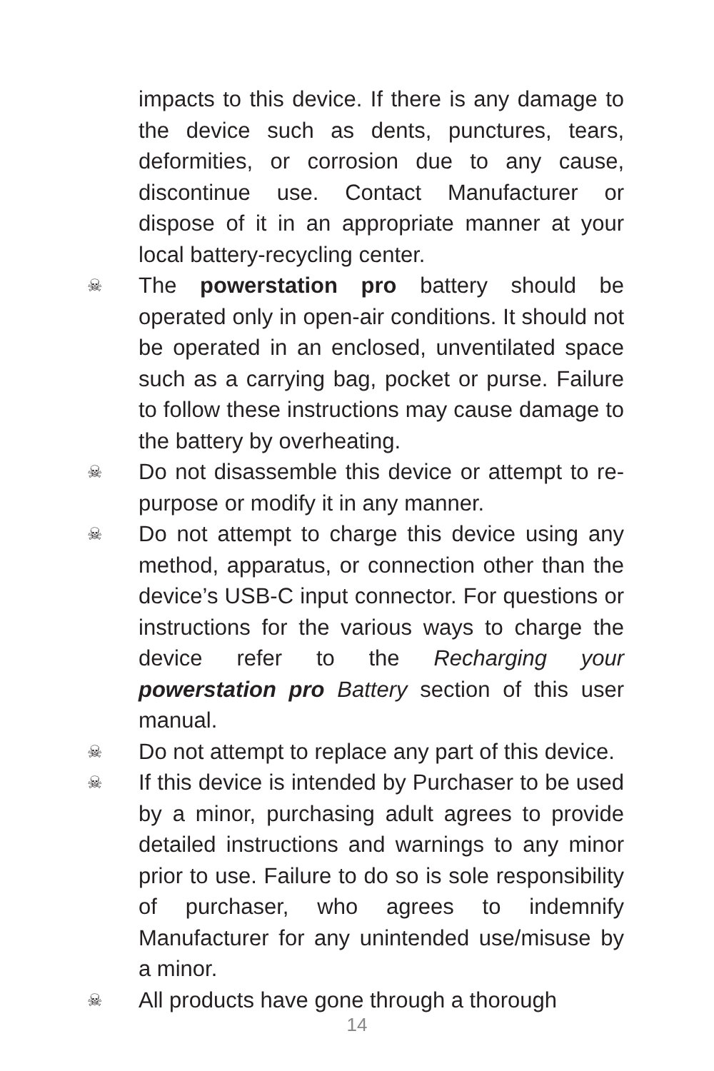impacts to this device. If there is any damage to the device such as dents, punctures, tears, deformities, or corrosion due to any cause, discontinue use. Contact Manufacturer or dispose of it in an appropriate manner at your local battery-recycling center.
☠ The powerstation pro battery should be operated only in open-air conditions. It should not be operated in an enclosed, unventilated space such as a carrying bag, pocket or purse. Failure to follow these instructions may cause damage to the battery by overheating.
☠ Do not disassemble this device or attempt to re-purpose or modify it in any manner.
☠ Do not attempt to charge this device using any method, apparatus, or connection other than the device’s USB-C input connector. For questions or instructions for the various ways to charge the device refer to the Recharging your powerstation pro Battery section of this user manual.
☠ Do not attempt to replace any part of this device.
☠ If this device is intended by Purchaser to be used by a minor, purchasing adult agrees to provide detailed instructions and warnings to any minor prior to use. Failure to do so is sole responsibility of purchaser, who agrees to indemnify Manufacturer for any unintended use/misuse by a minor.
☠ All products have gone through a thorough
14